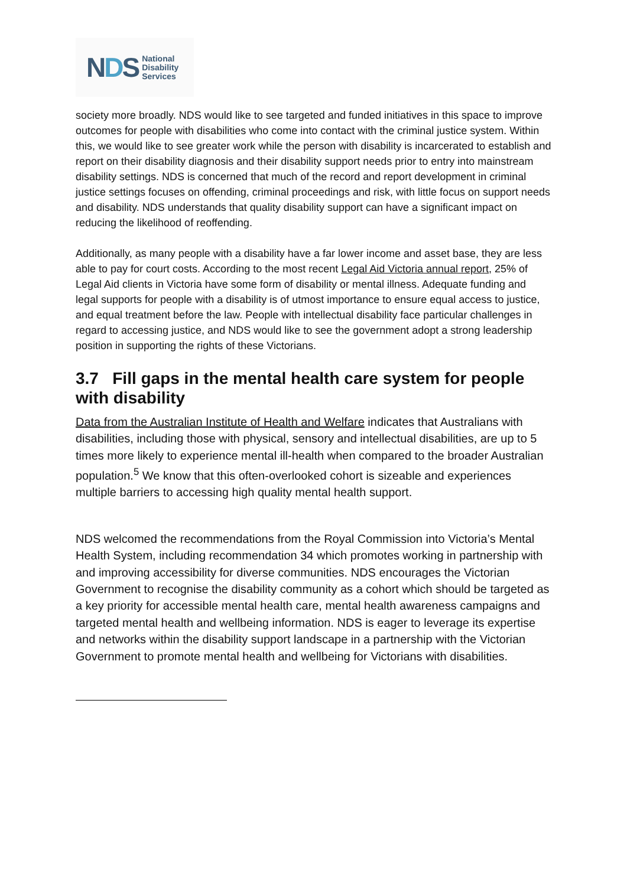NDS
National
Disability
Services
society more broadly. NDS would like to see targeted and funded initiatives in this space to improve outcomes for people with disabilities who come into contact with the criminal justice system. Within this, we would like to see greater work while the person with disability is incarcerated to establish and report on their disability diagnosis and their disability support needs prior to entry into mainstream disability settings. NDS is concerned that much of the record and report development in criminal justice settings focuses on offending, criminal proceedings and risk, with little focus on support needs and disability. NDS understands that quality disability support can have a significant impact on reducing the likelihood of reoffending.
Additionally, as many people with a disability have a far lower income and asset base, they are less able to pay for court costs. According to the most recent Legal Aid Victoria annual report, 25% of Legal Aid clients in Victoria have some form of disability or mental illness. Adequate funding and legal supports for people with a disability is of utmost importance to ensure equal access to justice, and equal treatment before the law. People with intellectual disability face particular challenges in regard to accessing justice, and NDS would like to see the government adopt a strong leadership position in supporting the rights of these Victorians.
3.7 Fill gaps in the mental health care system for people with disability
Data from the Australian Institute of Health and Welfare indicates that Australians with disabilities, including those with physical, sensory and intellectual disabilities, are up to 5 times more likely to experience mental ill-health when compared to the broader Australian population.<sup>5</sup> We know that this often-overlooked cohort is sizeable and experiences multiple barriers to accessing high quality mental health support.
NDS welcomed the recommendations from the Royal Commission into Victoria’s Mental Health System, including recommendation 34 which promotes working in partnership with and improving accessibility for diverse communities. NDS encourages the Victorian Government to recognise the disability community as a cohort which should be targeted as a key priority for accessible mental health care, mental health awareness campaigns and targeted mental health and wellbeing information. NDS is eager to leverage its expertise and networks within the disability support landscape in a partnership with the Victorian Government to promote mental health and wellbeing for Victorians with disabilities.